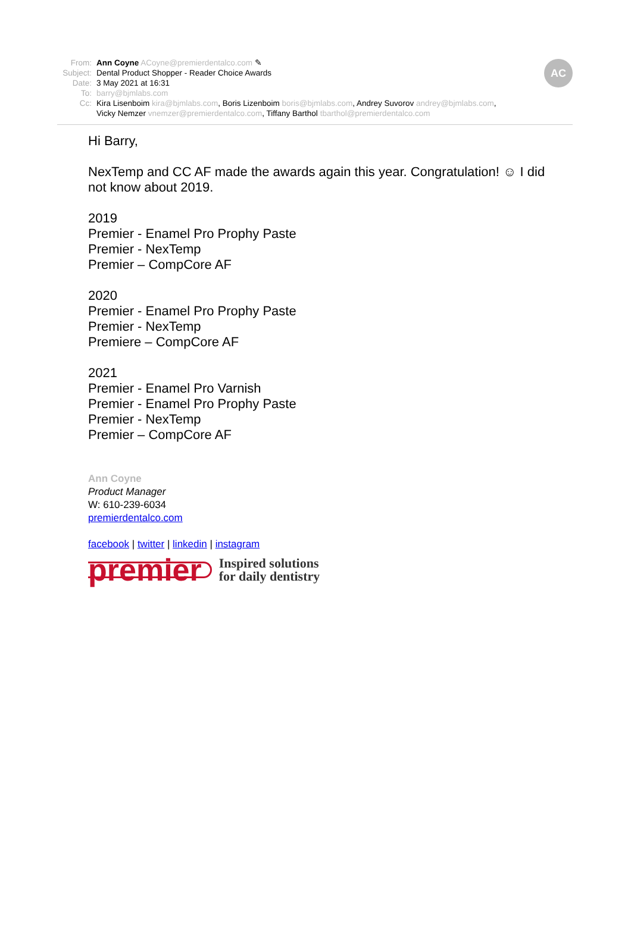AC
From: Ann Coyne ACoyne@premierdentalco.com ✎
Subject: Dental Product Shopper - Reader Choice Awards
Date: 3 May 2021 at 16:31
To: barry@bjmlabs.com
Cc: Kira Lisenboim kira@bjmlabs.com, Boris Lizenboim boris@bjmlabs.com, Andrey Suvorov andrey@bjmlabs.com,
Vicky Nemzer vnemzer@premierdentalco.com, Tiffany Barthol tbarthol@premierdentalco.com
Hi Barry,
NexTemp and CC AF made the awards again this year. Congratulation! ☺ I did not know about 2019.
2019
Premier - Enamel Pro Prophy Paste
Premier - NexTemp
Premier – CompCore AF
2020
Premier - Enamel Pro Prophy Paste
Premier - NexTemp
Premiere – CompCore AF
2021
Premier - Enamel Pro Varnish
Premier - Enamel Pro Prophy Paste
Premier - NexTemp
Premier – CompCore AF
Ann Coyne
Product Manager
W: 610-239-6034
premierdentalco.com
facebook | twitter | linkedin | instagram
premier Inspired solutions
for daily dentistry